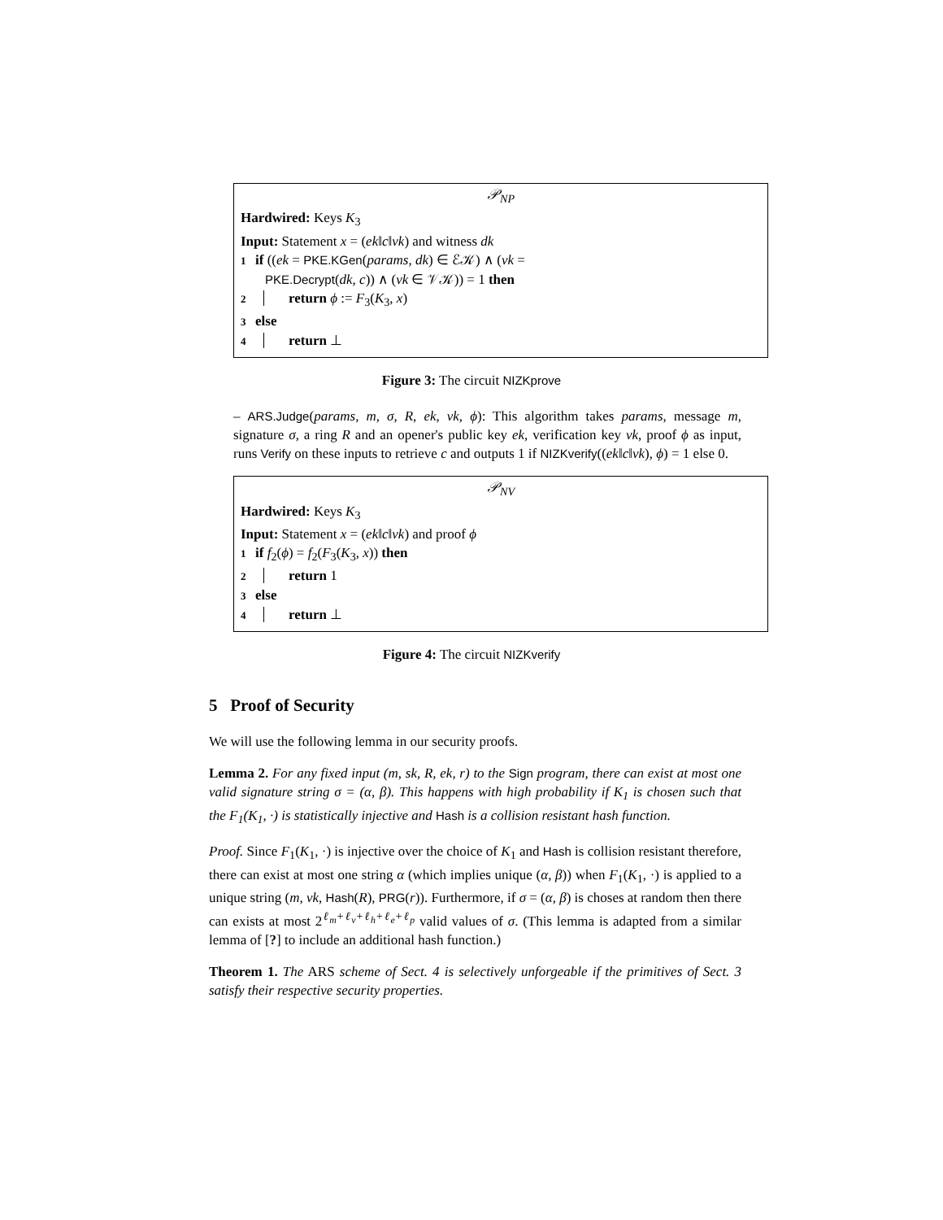𝒫<sub>NP</sub>
Hardwired: Keys K<sub>3</sub>
Input: Statement x = (ek‖c‖vk) and witness dk
1 if ((ek = PKE.KGen(params, dk) ∈ ℰ𝒦) ∧ (vk =
PKE.Decrypt(dk, c)) ∧ (vk ∈ 𝒱𝒦)) = 1 then
2 return ϕ := F<sub>3</sub>(K<sub>3</sub>, x)
3 else
4 return ⊥
Figure 3: The circuit NIZKprove
– ARS.Judge(params, m, σ, R, ek, vk, ϕ): This algorithm takes params, message m, signature σ, a ring R and an opener's public key ek, verification key vk, proof ϕ as input, runs Verify on these inputs to retrieve c and outputs 1 if NIZKverify((ek‖c‖vk), ϕ) = 1 else 0.
𝒫<sub>NV</sub>
Hardwired: Keys K<sub>3</sub>
Input: Statement x = (ek‖c‖vk) and proof ϕ
1 if f<sub>2</sub>(ϕ) = f<sub>2</sub>(F<sub>3</sub>(K<sub>3</sub>, x)) then
2 return 1
3 else
4 return ⊥
Figure 4: The circuit NIZKverify
5 Proof of Security
We will use the following lemma in our security proofs.
Lemma 2. For any fixed input (m, sk, R, ek, r) to the Sign program, there can exist at most one valid signature string σ = (α, β). This happens with high probability if K<sub>1</sub> is chosen such that the F<sub>1</sub>(K<sub>1</sub>, ·) is statistically injective and Hash is a collision resistant hash function.
Proof. Since F<sub>1</sub>(K<sub>1</sub>, ·) is injective over the choice of K<sub>1</sub> and Hash is collision resistant therefore, there can exist at most one string α (which implies unique (α, β)) when F<sub>1</sub>(K<sub>1</sub>, ·) is applied to a unique string (m, vk, Hash(R), PRG(r)). Furthermore, if σ = (α, β) is choses at random then there can exists at most 2<sup>ℓ<sub>m</sub>+ℓ<sub>v</sub>+ℓ<sub>h</sub>+ℓ<sub>e</sub>+ℓ<sub>p</sub></sup> valid values of σ. (This lemma is adapted from a similar lemma of [?] to include an additional hash function.)
Theorem 1. The ARS scheme of Sect. 4 is selectively unforgeable if the primitives of Sect. 3 satisfy their respective security properties.